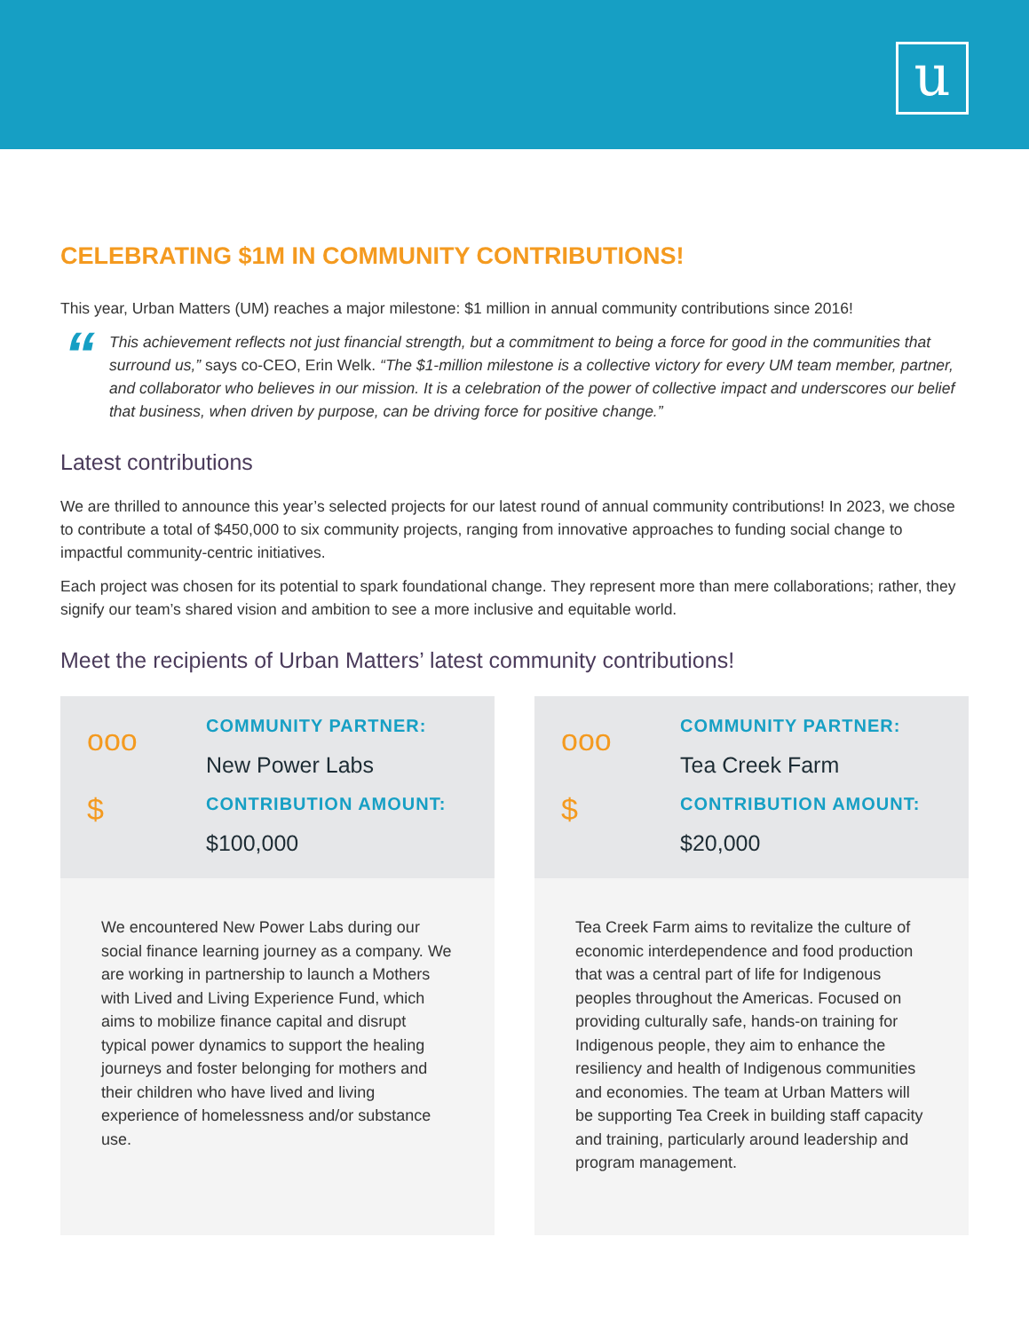u
CELEBRATING $1M IN COMMUNITY CONTRIBUTIONS!
This year, Urban Matters (UM) reaches a major milestone: $1 million in annual community contributions since 2016!
“
This achievement reflects not just financial strength, but a commitment to being a force for good in the communities that surround us,” says co-CEO, Erin Welk. “The $1-million milestone is a collective victory for every UM team member, partner, and collaborator who believes in our mission. It is a celebration of the power of collective impact and underscores our belief that business, when driven by purpose, can be driving force for positive change.”
Latest contributions
We are thrilled to announce this year’s selected projects for our latest round of annual community contributions! In 2023, we chose to contribute a total of $450,000 to six community projects, ranging from innovative approaches to funding social change to impactful community-centric initiatives.
Each project was chosen for its potential to spark foundational change. They represent more than mere collaborations; rather, they signify our team’s shared vision and ambition to see a more inclusive and equitable world.
Meet the recipients of Urban Matters’ latest community contributions!
ooo
$
COMMUNITY PARTNER:
New Power Labs
CONTRIBUTION AMOUNT:
$100,000
We encountered New Power Labs during our social finance learning journey as a company. We are working in partnership to launch a Mothers with Lived and Living Experience Fund, which aims to mobilize finance capital and disrupt typical power dynamics to support the healing journeys and foster belonging for mothers and their children who have lived and living experience of homelessness and/or substance use.
ooo
$
COMMUNITY PARTNER:
Tea Creek Farm
CONTRIBUTION AMOUNT:
$20,000
Tea Creek Farm aims to revitalize the culture of economic interdependence and food production that was a central part of life for Indigenous peoples throughout the Americas. Focused on providing culturally safe, hands-on training for Indigenous people, they aim to enhance the resiliency and health of Indigenous communities and economies. The team at Urban Matters will be supporting Tea Creek in building staff capacity and training, particularly around leadership and program management.